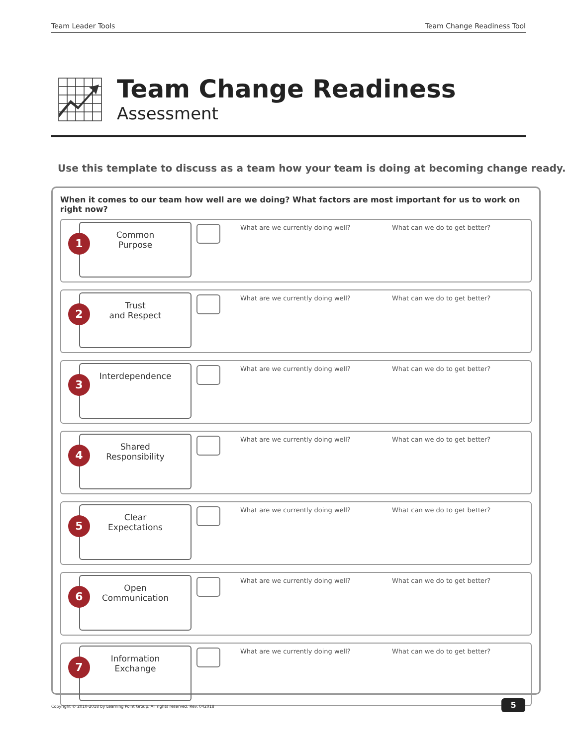Team Leader Tools Team Change Readiness Tool
Team Change Readiness
Assessment
Use this template to discuss as a team how your team is doing at becoming change ready.
When it comes to our team how well are we doing? What factors are most important for us to work on right now?
1
Common
Purpose
What are we currently doing well? What can we do to get better?
2
Trust
and Respect
What are we currently doing well? What can we do to get better?
3
Interdependence
What are we currently doing well? What can we do to get better?
4
Shared
Responsibility
What are we currently doing well? What can we do to get better?
5
Clear
Expectations
What are we currently doing well? What can we do to get better?
6
Open
Communication
What are we currently doing well? What can we do to get better?
7
Information
Exchange
What are we currently doing well? What can we do to get better?
Copyright © 2010-2018 by Learning Point Group. All rights reserved. Rev. 042018
5